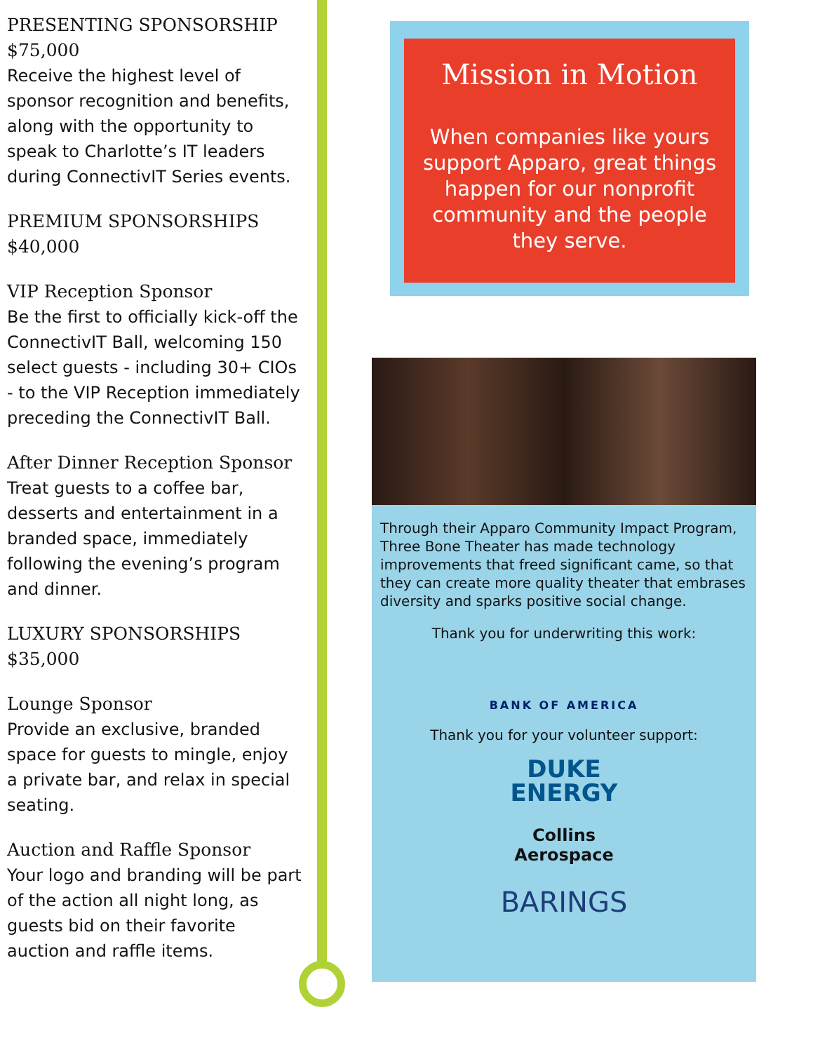PRESENTING SPONSORSHIP
$75,000
Receive the highest level of sponsor recognition and benefits, along with the opportunity to speak to Charlotte’s IT leaders during ConnectivIT Series events.
PREMIUM SPONSORSHIPS
$40,000
VIP Reception Sponsor
Be the first to officially kick-off the ConnectivIT Ball, welcoming 150 select guests - including 30+ CIOs - to the VIP Reception immediately preceding the ConnectivIT Ball.
After Dinner Reception Sponsor
Treat guests to a coffee bar, desserts and entertainment in a branded space, immediately following the evening’s program and dinner.
LUXURY SPONSORSHIPS
$35,000
Lounge Sponsor
Provide an exclusive, branded space for guests to mingle, enjoy a private bar, and relax in special seating.
Auction and Raffle Sponsor
Your logo and branding will be part of the action all night long, as guests bid on their favorite auction and raffle items.
Mission in Motion
When companies like yours support Apparo, great things happen for our nonprofit community and the people they serve.
Through their Apparo Community Impact Program, Three Bone Theater has made technology improvements that freed significant came, so that they can create more quality theater that embrases diversity and sparks positive social change.
Thank you for underwriting this work:
BANK OF AMERICA
Thank you for your volunteer support:
DUKE
ENERGY
Collins
Aerospace
BARINGS